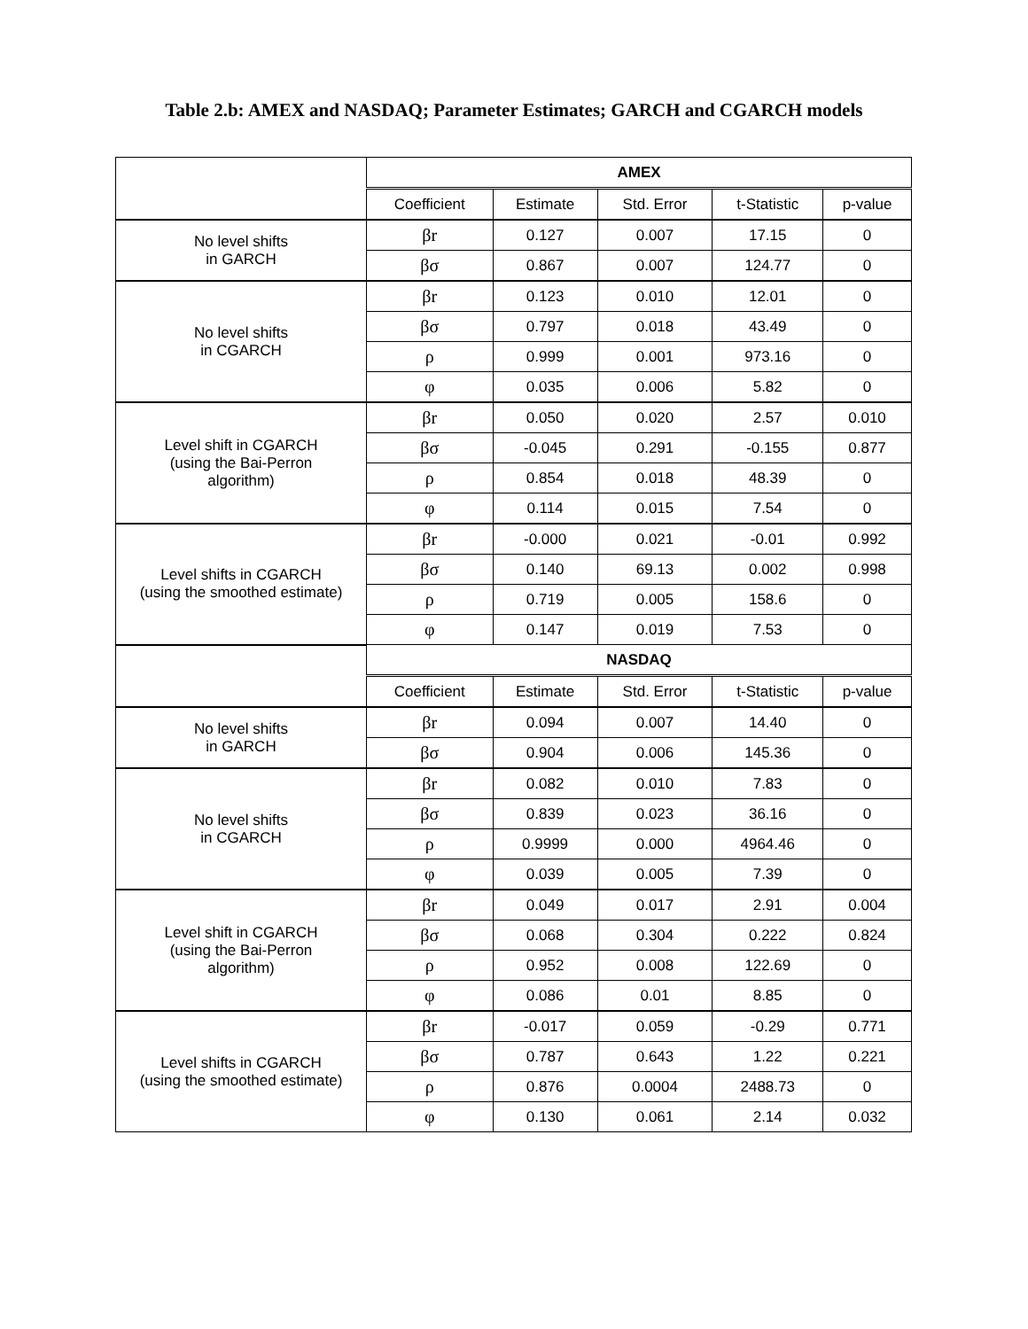Table 2.b: AMEX and NASDAQ; Parameter Estimates; GARCH and CGARCH models
| | AMEX | | | | |
| | Coefficient | Estimate | Std. Error | t-Statistic | p-value |
| No level shifts in GARCH | βr | 0.127 | 0.007 | 17.15 | 0 |
| | βσ | 0.867 | 0.007 | 124.77 | 0 |
| No level shifts in CGARCH | βr | 0.123 | 0.010 | 12.01 | 0 |
| | βσ | 0.797 | 0.018 | 43.49 | 0 |
| | ρ | 0.999 | 0.001 | 973.16 | 0 |
| | φ | 0.035 | 0.006 | 5.82 | 0 |
| Level shift in CGARCH (using the Bai-Perron algorithm) | βr | 0.050 | 0.020 | 2.57 | 0.010 |
| | βσ | -0.045 | 0.291 | -0.155 | 0.877 |
| | ρ | 0.854 | 0.018 | 48.39 | 0 |
| | φ | 0.114 | 0.015 | 7.54 | 0 |
| Level shifts in CGARCH (using the smoothed estimate) | βr | -0.000 | 0.021 | -0.01 | 0.992 |
| | βσ | 0.140 | 69.13 | 0.002 | 0.998 |
| | ρ | 0.719 | 0.005 | 158.6 | 0 |
| | φ | 0.147 | 0.019 | 7.53 | 0 |
| | NASDAQ | | | | |
| | Coefficient | Estimate | Std. Error | t-Statistic | p-value |
| No level shifts in GARCH | βr | 0.094 | 0.007 | 14.40 | 0 |
| | βσ | 0.904 | 0.006 | 145.36 | 0 |
| No level shifts in CGARCH | βr | 0.082 | 0.010 | 7.83 | 0 |
| | βσ | 0.839 | 0.023 | 36.16 | 0 |
| | ρ | 0.9999 | 0.000 | 4964.46 | 0 |
| | φ | 0.039 | 0.005 | 7.39 | 0 |
| Level shift in CGARCH (using the Bai-Perron algorithm) | βr | 0.049 | 0.017 | 2.91 | 0.004 |
| | βσ | 0.068 | 0.304 | 0.222 | 0.824 |
| | ρ | 0.952 | 0.008 | 122.69 | 0 |
| | φ | 0.086 | 0.01 | 8.85 | 0 |
| Level shifts in CGARCH (using the smoothed estimate) | βr | -0.017 | 0.059 | -0.29 | 0.771 |
| | βσ | 0.787 | 0.643 | 1.22 | 0.221 |
| | ρ | 0.876 | 0.0004 | 2488.73 | 0 |
| | φ | 0.130 | 0.061 | 2.14 | 0.032 |